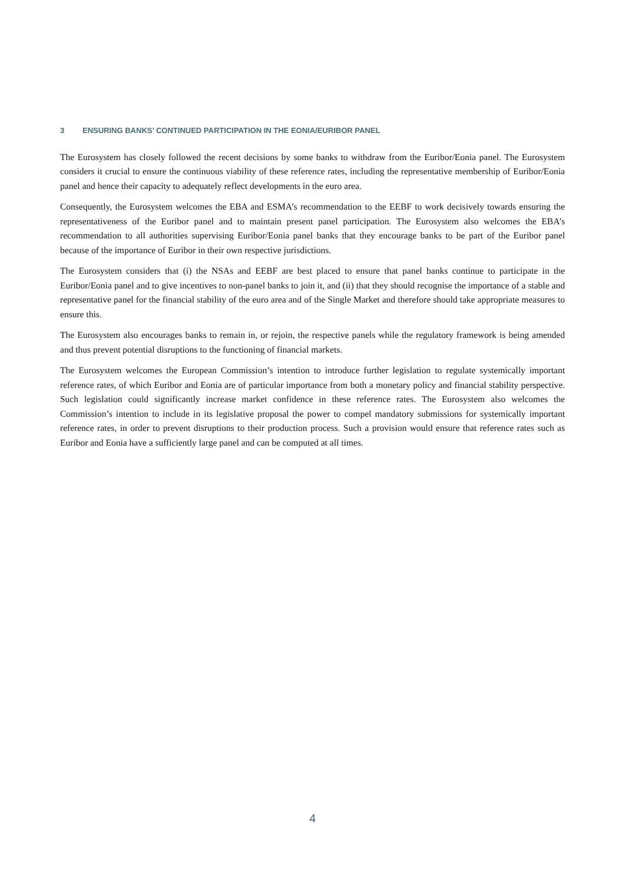3 ENSURING BANKS’ CONTINUED PARTICIPATION IN THE EONIA/EURIBOR PANEL
The Eurosystem has closely followed the recent decisions by some banks to withdraw from the Euribor/Eonia panel. The Eurosystem considers it crucial to ensure the continuous viability of these reference rates, including the representative membership of Euribor/Eonia panel and hence their capacity to adequately reflect developments in the euro area.
Consequently, the Eurosystem welcomes the EBA and ESMA’s recommendation to the EEBF to work decisively towards ensuring the representativeness of the Euribor panel and to maintain present panel participation. The Eurosystem also welcomes the EBA’s recommendation to all authorities supervising Euribor/Eonia panel banks that they encourage banks to be part of the Euribor panel because of the importance of Euribor in their own respective jurisdictions.
The Eurosystem considers that (i) the NSAs and EEBF are best placed to ensure that panel banks continue to participate in the Euribor/Eonia panel and to give incentives to non-panel banks to join it, and (ii) that they should recognise the importance of a stable and representative panel for the financial stability of the euro area and of the Single Market and therefore should take appropriate measures to ensure this.
The Eurosystem also encourages banks to remain in, or rejoin, the respective panels while the regulatory framework is being amended and thus prevent potential disruptions to the functioning of financial markets.
The Eurosystem welcomes the European Commission’s intention to introduce further legislation to regulate systemically important reference rates, of which Euribor and Eonia are of particular importance from both a monetary policy and financial stability perspective. Such legislation could significantly increase market confidence in these reference rates. The Eurosystem also welcomes the Commission’s intention to include in its legislative proposal the power to compel mandatory submissions for systemically important reference rates, in order to prevent disruptions to their production process. Such a provision would ensure that reference rates such as Euribor and Eonia have a sufficiently large panel and can be computed at all times.
4